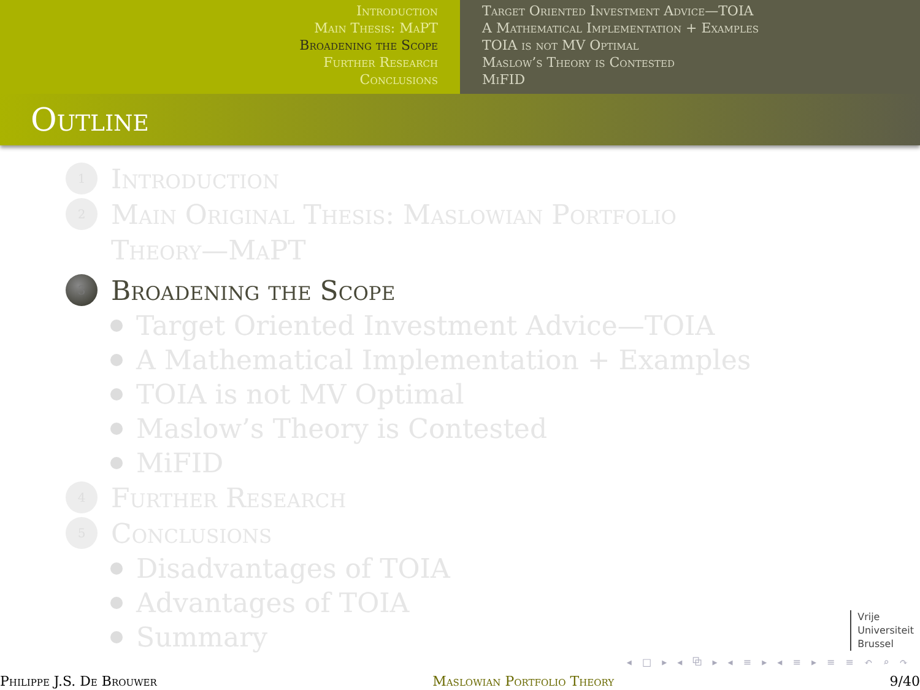Introduction
Main Thesis: MaPT
Broadening the Scope
Further Research
Conclusions
Target Oriented Investment Advice—TOIA
A Mathematical Implementation + Examples
TOIA is not MV Optimal
Maslow’s Theory is Contested
MiFID
Outline
1
Introduction
2
Main Original Thesis: Maslowian Portfolio
Theory—MaPT
3
Broadening the Scope
Target Oriented Investment Advice—TOIA
A Mathematical Implementation + Examples
TOIA is not MV Optimal
Maslow’s Theory is Contested
MiFID
4
Further Research
5
Conclusions
Disadvantages of TOIA
Advantages of TOIA
Summary
Vrije
Universiteit
Brussel
◂ □ ▸ ◂ ⧉ ▸ ◂ ≡ ▸ ◂ ≡ ▸ ≡ ≡ ↶ ⌕ ↷
Philippe J.S. De Brouwer Maslowian Portfolio Theory 9/40